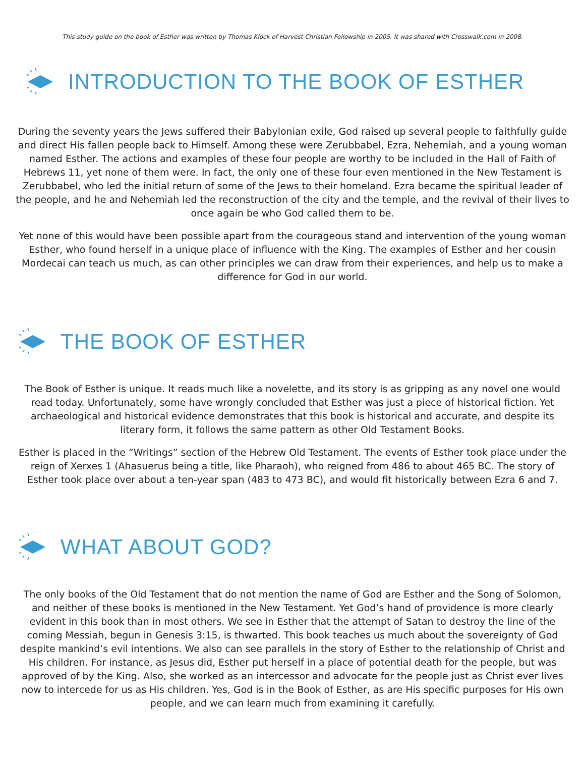This study guide on the book of Esther was written by Thomas Klock of Harvest Christian Fellowship in 2005. It was shared with Crosswalk.com in 2008.
INTRODUCTION TO THE BOOK OF ESTHER
During the seventy years the Jews suffered their Babylonian exile, God raised up several people to faithfully guide and direct His fallen people back to Himself. Among these were Zerubbabel, Ezra, Nehemiah, and a young woman named Esther. The actions and examples of these four people are worthy to be included in the Hall of Faith of Hebrews 11, yet none of them were. In fact, the only one of these four even mentioned in the New Testament is Zerubbabel, who led the initial return of some of the Jews to their homeland. Ezra became the spiritual leader of the people, and he and Nehemiah led the reconstruction of the city and the temple, and the revival of their lives to once again be who God called them to be.
Yet none of this would have been possible apart from the courageous stand and intervention of the young woman Esther, who found herself in a unique place of influence with the King. The examples of Esther and her cousin Mordecai can teach us much, as can other principles we can draw from their experiences, and help us to make a difference for God in our world.
THE BOOK OF ESTHER
The Book of Esther is unique. It reads much like a novelette, and its story is as gripping as any novel one would read today. Unfortunately, some have wrongly concluded that Esther was just a piece of historical fiction. Yet archaeological and historical evidence demonstrates that this book is historical and accurate, and despite its literary form, it follows the same pattern as other Old Testament Books.
Esther is placed in the “Writings” section of the Hebrew Old Testament. The events of Esther took place under the reign of Xerxes 1 (Ahasuerus being a title, like Pharaoh), who reigned from 486 to about 465 BC. The story of Esther took place over about a ten-year span (483 to 473 BC), and would fit historically between Ezra 6 and 7.
WHAT ABOUT GOD?
The only books of the Old Testament that do not mention the name of God are Esther and the Song of Solomon, and neither of these books is mentioned in the New Testament. Yet God’s hand of providence is more clearly evident in this book than in most others. We see in Esther that the attempt of Satan to destroy the line of the coming Messiah, begun in Genesis 3:15, is thwarted. This book teaches us much about the sovereignty of God despite mankind’s evil intentions. We also can see parallels in the story of Esther to the relationship of Christ and His children. For instance, as Jesus did, Esther put herself in a place of potential death for the people, but was approved of by the King. Also, she worked as an intercessor and advocate for the people just as Christ ever lives now to intercede for us as His children. Yes, God is in the Book of Esther, as are His specific purposes for His own people, and we can learn much from examining it carefully.